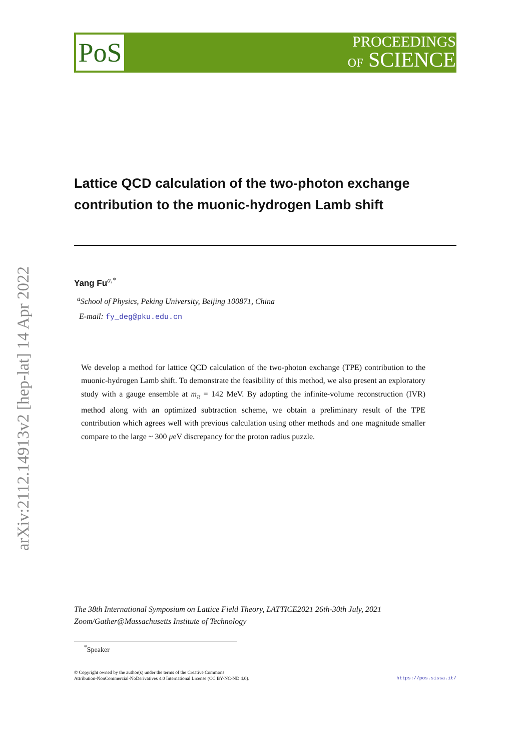PoS
PROCEEDINGS
OF SCIENCE
arXiv:2112.14913v2 [hep-lat] 14 Apr 2022
Lattice QCD calculation of the two-photon exchange contribution to the muonic-hydrogen Lamb shift
Yang Fu<sup>a,*</sup>
<sup>a</sup> School of Physics, Peking University, Beijing 100871, China
E-mail: fy_deg@pku.edu.cn
We develop a method for lattice QCD calculation of the two-photon exchange (TPE) contribution to the muonic-hydrogen Lamb shift. To demonstrate the feasibility of this method, we also present an exploratory study with a gauge ensemble at m<sub>π</sub> = 142 MeV. By adopting the infinite-volume reconstruction (IVR) method along with an optimized subtraction scheme, we obtain a preliminary result of the TPE contribution which agrees well with previous calculation using other methods and one magnitude smaller compare to the large ~ 300 μeV discrepancy for the proton radius puzzle.
The 38th International Symposium on Lattice Field Theory, LATTICE2021 26th-30th July, 2021
Zoom/Gather@Massachusetts Institute of Technology
<sup>*</sup> Speaker
© Copyright owned by the author(s) under the terms of the Creative Commons
Attribution-NonCommercial-NoDerivatives 4.0 International License (CC BY-NC-ND 4.0).
https://pos.sissa.it/